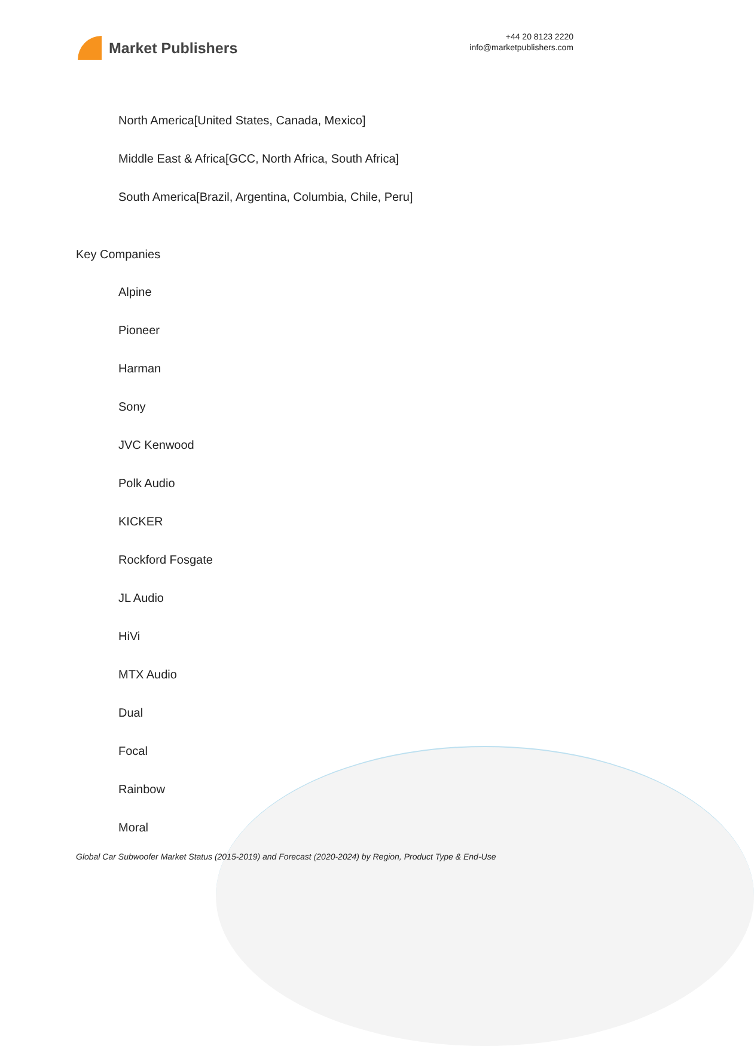Market Publishers
+44 20 8123 2220
info@marketpublishers.com
North America[United States, Canada, Mexico]
Middle East & Africa[GCC, North Africa, South Africa]
South America[Brazil, Argentina, Columbia, Chile, Peru]
Key Companies
Alpine
Pioneer
Harman
Sony
JVC Kenwood
Polk Audio
KICKER
Rockford Fosgate
JL Audio
HiVi
MTX Audio
Dual
Focal
Rainbow
Moral
Global Car Subwoofer Market Status (2015-2019) and Forecast (2020-2024) by Region, Product Type & End-Use